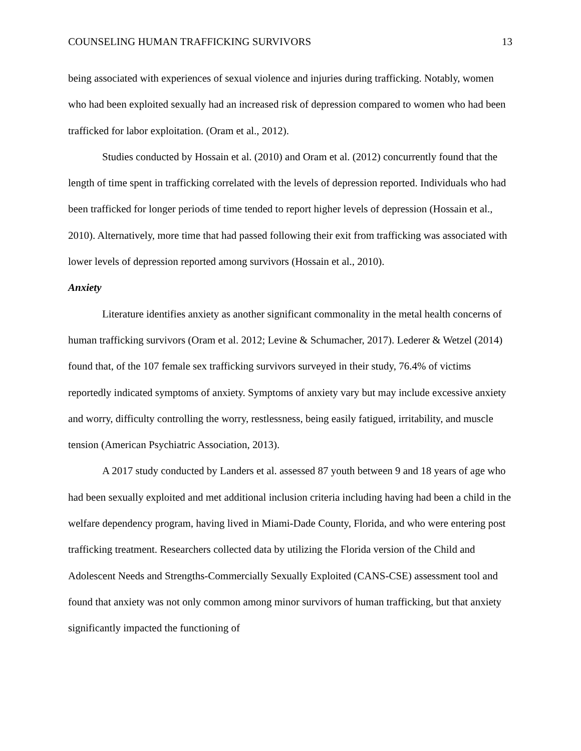COUNSELING HUMAN TRAFFICKING SURVIVORS 13
being associated with experiences of sexual violence and injuries during trafficking. Notably, women who had been exploited sexually had an increased risk of depression compared to women who had been trafficked for labor exploitation. (Oram et al., 2012).
Studies conducted by Hossain et al. (2010) and Oram et al. (2012) concurrently found that the length of time spent in trafficking correlated with the levels of depression reported. Individuals who had been trafficked for longer periods of time tended to report higher levels of depression (Hossain et al., 2010). Alternatively, more time that had passed following their exit from trafficking was associated with lower levels of depression reported among survivors (Hossain et al., 2010).
Anxiety
Literature identifies anxiety as another significant commonality in the metal health concerns of human trafficking survivors (Oram et al. 2012; Levine & Schumacher, 2017). Lederer & Wetzel (2014) found that, of the 107 female sex trafficking survivors surveyed in their study, 76.4% of victims reportedly indicated symptoms of anxiety. Symptoms of anxiety vary but may include excessive anxiety and worry, difficulty controlling the worry, restlessness, being easily fatigued, irritability, and muscle tension (American Psychiatric Association, 2013).
A 2017 study conducted by Landers et al. assessed 87 youth between 9 and 18 years of age who had been sexually exploited and met additional inclusion criteria including having had been a child in the welfare dependency program, having lived in Miami-Dade County, Florida, and who were entering post trafficking treatment. Researchers collected data by utilizing the Florida version of the Child and Adolescent Needs and Strengths-Commercially Sexually Exploited (CANS-CSE) assessment tool and found that anxiety was not only common among minor survivors of human trafficking, but that anxiety significantly impacted the functioning of